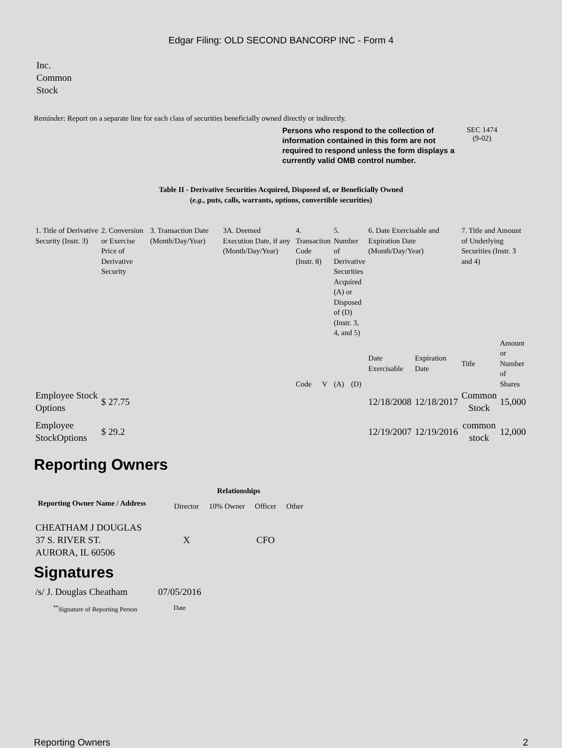Edgar Filing: OLD SECOND BANCORP INC - Form 4
Inc.
Common
Stock
Reminder: Report on a separate line for each class of securities beneficially owned directly or indirectly.
Persons who respond to the collection of information contained in this form are not required to respond unless the form displays a currently valid OMB control number.
SEC 1474
(9-02)
Table II - Derivative Securities Acquired, Disposed of, or Beneficially Owned
(e.g., puts, calls, warrants, options, convertible securities)
| 1. Title of Derivative Security (Instr. 3) | 2. Conversion or Exercise Price of Derivative Security | 3. Transaction Date (Month/Day/Year) | 3A. Deemed Execution Date, if any (Month/Day/Year) | 4. Transaction Code (Instr. 8) | | 5. Number of Derivative Securities Acquired (A) or Disposed of (D) (Instr. 3, 4, and 5) | | 6. Date Exercisable and Expiration Date (Month/Day/Year) | | 7. Title and Amount of Underlying Securities (Instr. 3 and 4) | |
| --- | --- | --- | --- | --- | --- | --- | --- | --- | --- | --- | --- |
| | | | | Code | V | (A) | (D) | Date Exercisable | Expiration Date | Title | Amount or Number of Shares |
| Employee Stock Options | $ 27.75 | | | | | | | 12/18/2008 | 12/18/2017 | Common Stock | 15,000 |
| Employee StockOptions | $ 29.2 | | | | | | | 12/19/2007 | 12/19/2016 | common stock | 12,000 |
Reporting Owners
| Reporting Owner Name / Address | Relationships | | | |
| --- | --- | --- | --- | --- |
| | Director | 10% Owner | Officer | Other |
| CHEATHAM J DOUGLAS 37 S. RIVER ST. AURORA, IL 60506 | X | | CFO | |
Signatures
| /s/ J. Douglas Cheatham | 07/05/2016 |
| <sup>**</sup> Signature of Reporting Person | Date |
Reporting Owners 2